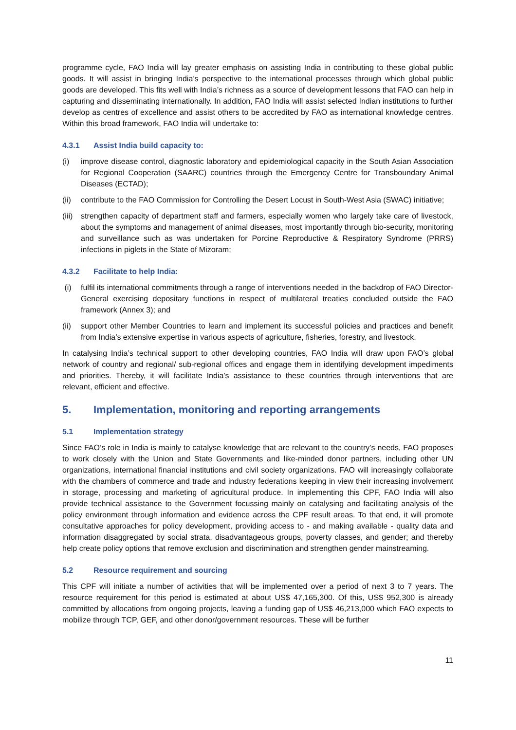programme cycle, FAO India will lay greater emphasis on assisting India in contributing to these global public goods. It will assist in bringing India’s perspective to the international processes through which global public goods are developed. This fits well with India’s richness as a source of development lessons that FAO can help in capturing and disseminating internationally. In addition, FAO India will assist selected Indian institutions to further develop as centres of excellence and assist others to be accredited by FAO as international knowledge centres. Within this broad framework, FAO India will undertake to:
4.3.1 Assist India build capacity to:
(i) improve disease control, diagnostic laboratory and epidemiological capacity in the South Asian Association for Regional Cooperation (SAARC) countries through the Emergency Centre for Transboundary Animal Diseases (ECTAD);
(ii)
contribute to the FAO Commission for Controlling the Desert Locust in South-West Asia (SWAC) initiative;
(iii)
strengthen capacity of department staff and farmers, especially women who largely take care of livestock, about the symptoms and management of animal diseases, most importantly through bio-security, monitoring and surveillance such as was undertaken for Porcine Reproductive & Respiratory Syndrome (PRRS) infections in piglets in the State of Mizoram;
4.3.2 Facilitate to help India:
(i) fulfil its international commitments through a range of interventions needed in the backdrop of FAO Director-General exercising depositary functions in respect of multilateral treaties concluded outside the FAO framework (Annex 3); and
(ii)
support other Member Countries to learn and implement its successful policies and practices and benefit from India’s extensive expertise in various aspects of agriculture, fisheries, forestry, and livestock.
In catalysing India’s technical support to other developing countries, FAO India will draw upon FAO’s global network of country and regional/ sub-regional offices and engage them in identifying development impediments and priorities. Thereby, it will facilitate India’s assistance to these countries through interventions that are relevant, efficient and effective.
5. Implementation, monitoring and reporting arrangements
5.1 Implementation strategy
Since FAO’s role in India is mainly to catalyse knowledge that are relevant to the country’s needs, FAO proposes to work closely with the Union and State Governments and like-minded donor partners, including other UN organizations, international financial institutions and civil society organizations. FAO will increasingly collaborate with the chambers of commerce and trade and industry federations keeping in view their increasing involvement in storage, processing and marketing of agricultural produce. In implementing this CPF, FAO India will also provide technical assistance to the Government focussing mainly on catalysing and facilitating analysis of the policy environment through information and evidence across the CPF result areas. To that end, it will promote consultative approaches for policy development, providing access to - and making available - quality data and information disaggregated by social strata, disadvantageous groups, poverty classes, and gender; and thereby help create policy options that remove exclusion and discrimination and strengthen gender mainstreaming.
5.2 Resource requirement and sourcing
This CPF will initiate a number of activities that will be implemented over a period of next 3 to 7 years. The resource requirement for this period is estimated at about US$ 47,165,300. Of this, US$ 952,300 is already committed by allocations from ongoing projects, leaving a funding gap of US$ 46,213,000 which FAO expects to mobilize through TCP, GEF, and other donor/government resources. These will be further
11